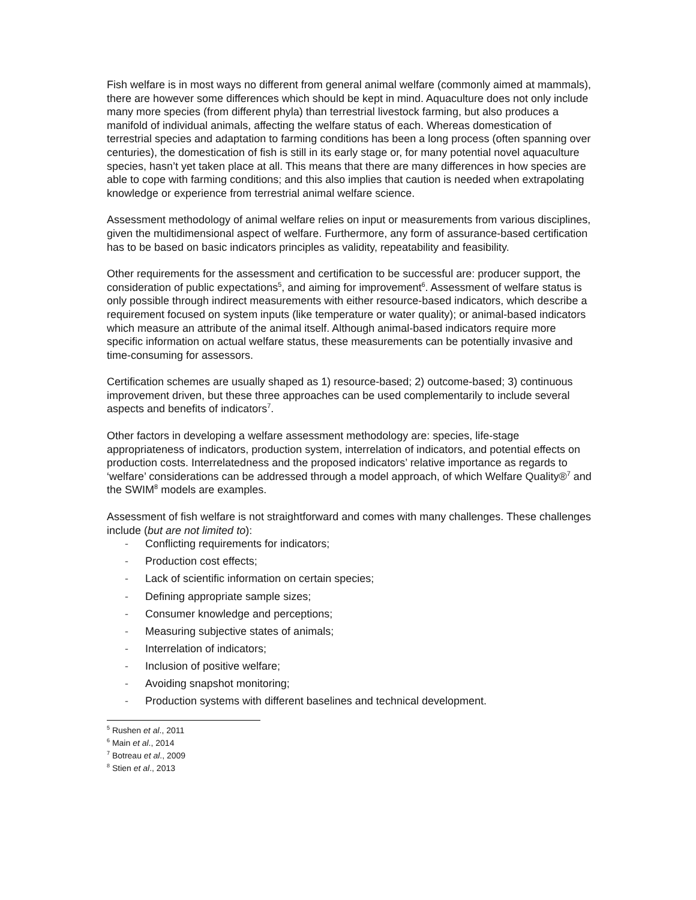Fish welfare is in most ways no different from general animal welfare (commonly aimed at mammals), there are however some differences which should be kept in mind. Aquaculture does not only include many more species (from different phyla) than terrestrial livestock farming, but also produces a manifold of individual animals, affecting the welfare status of each. Whereas domestication of terrestrial species and adaptation to farming conditions has been a long process (often spanning over centuries), the domestication of fish is still in its early stage or, for many potential novel aquaculture species, hasn’t yet taken place at all. This means that there are many differences in how species are able to cope with farming conditions; and this also implies that caution is needed when extrapolating knowledge or experience from terrestrial animal welfare science.
Assessment methodology of animal welfare relies on input or measurements from various disciplines, given the multidimensional aspect of welfare. Furthermore, any form of assurance-based certification has to be based on basic indicators principles as validity, repeatability and feasibility.
Other requirements for the assessment and certification to be successful are: producer support, the consideration of public expectations<sup>5</sup>, and aiming for improvement<sup>6</sup>. Assessment of welfare status is only possible through indirect measurements with either resource-based indicators, which describe a requirement focused on system inputs (like temperature or water quality); or animal-based indicators which measure an attribute of the animal itself. Although animal-based indicators require more specific information on actual welfare status, these measurements can be potentially invasive and time-consuming for assessors.
Certification schemes are usually shaped as 1) resource-based; 2) outcome-based; 3) continuous improvement driven, but these three approaches can be used complementarily to include several aspects and benefits of indicators<sup>7</sup>.
Other factors in developing a welfare assessment methodology are: species, life-stage appropriateness of indicators, production system, interrelation of indicators, and potential effects on production costs. Interrelatedness and the proposed indicators’ relative importance as regards to ‘welfare’ considerations can be addressed through a model approach, of which Welfare Quality®<sup>7</sup> and the SWIM<sup>8</sup> models are examples.
Assessment of fish welfare is not straightforward and comes with many challenges. These challenges include (but are not limited to):
- Conflicting requirements for indicators;
- Production cost effects;
- Lack of scientific information on certain species;
- Defining appropriate sample sizes;
- Consumer knowledge and perceptions;
- Measuring subjective states of animals;
- Interrelation of indicators;
- Inclusion of positive welfare;
- Avoiding snapshot monitoring;
- Production systems with different baselines and technical development.
<sup>5</sup> Rushen et al., 2011
<sup>6</sup> Main et al., 2014
<sup>7</sup> Botreau et al., 2009
<sup>8</sup> Stien et al., 2013